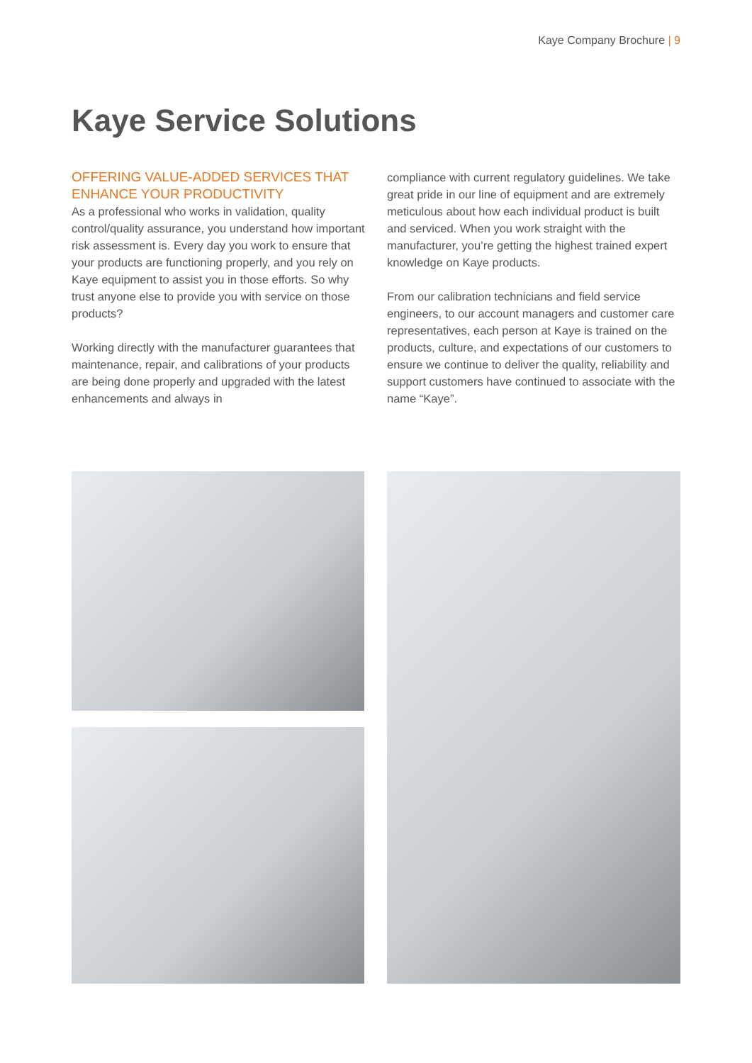Kaye Company Brochure | 9
Kaye Service Solutions
OFFERING VALUE-ADDED SERVICES THAT ENHANCE YOUR PRODUCTIVITY
As a professional who works in validation, quality control/quality assurance, you understand how important risk assessment is. Every day you work to ensure that your products are functioning properly, and you rely on Kaye equipment to assist you in those efforts. So why trust anyone else to provide you with service on those products?
Working directly with the manufacturer guarantees that maintenance, repair, and calibrations of your products are being done properly and upgraded with the latest enhancements and always in
compliance with current regulatory guidelines. We take great pride in our line of equipment and are extremely meticulous about how each individual product is built and serviced. When you work straight with the manufacturer, you’re getting the highest trained expert knowledge on Kaye products.
From our calibration technicians and field service engineers, to our account managers and customer care representatives, each person at Kaye is trained on the products, culture, and expectations of our customers to ensure we continue to deliver the quality, reliability and support customers have continued to associate with the name “Kaye”.